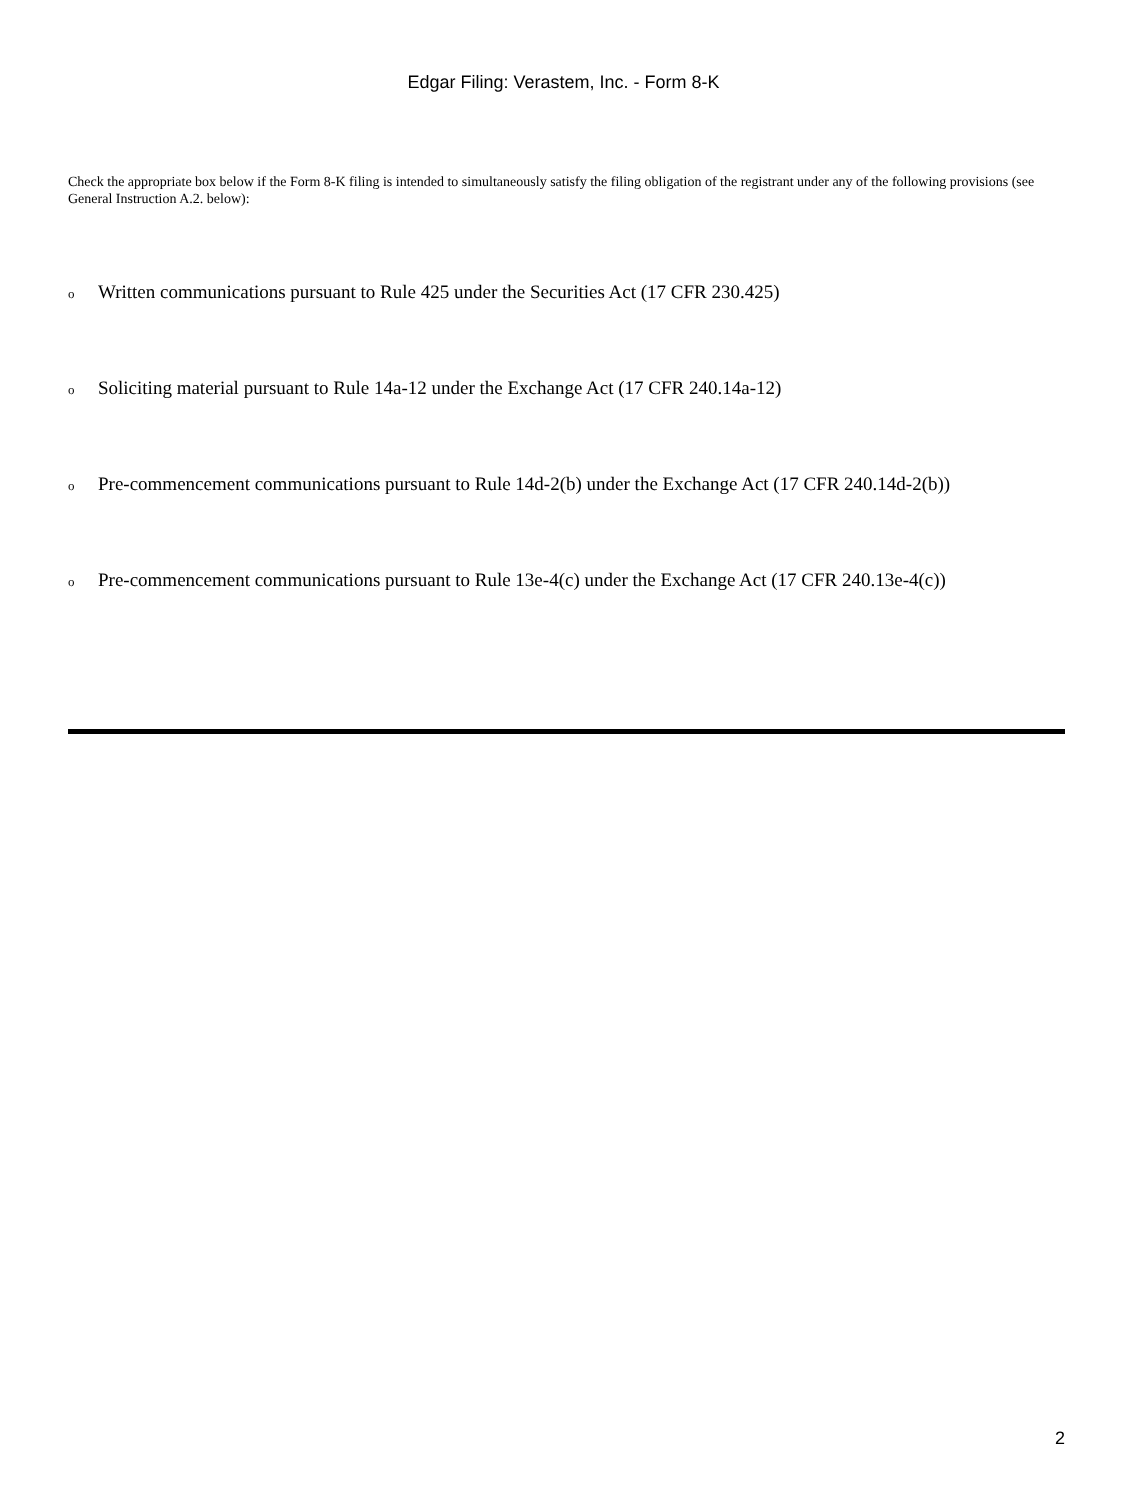Edgar Filing: Verastem, Inc. - Form 8-K
Check the appropriate box below if the Form 8-K filing is intended to simultaneously satisfy the filing obligation of the registrant under any of the following provisions (see General Instruction A.2. below):
o Written communications pursuant to Rule 425 under the Securities Act (17 CFR 230.425)
o Soliciting material pursuant to Rule 14a-12 under the Exchange Act (17 CFR 240.14a-12)
o Pre-commencement communications pursuant to Rule 14d-2(b) under the Exchange Act (17 CFR 240.14d-2(b))
o Pre-commencement communications pursuant to Rule 13e-4(c) under the Exchange Act (17 CFR 240.13e-4(c))
2